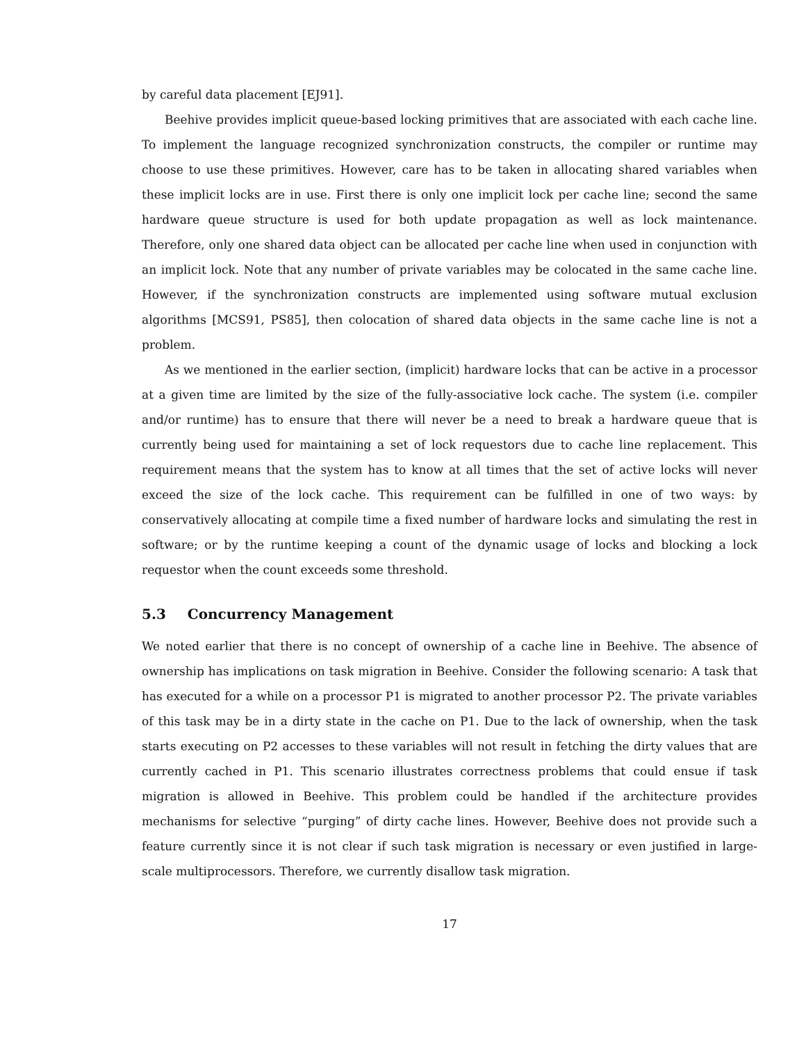by careful data placement [EJ91].
Beehive provides implicit queue-based locking primitives that are associated with each cache line. To implement the language recognized synchronization constructs, the compiler or runtime may choose to use these primitives. However, care has to be taken in allocating shared variables when these implicit locks are in use. First there is only one implicit lock per cache line; second the same hardware queue structure is used for both update propagation as well as lock maintenance. Therefore, only one shared data object can be allocated per cache line when used in conjunction with an implicit lock. Note that any number of private variables may be colocated in the same cache line. However, if the synchronization constructs are implemented using software mutual exclusion algorithms [MCS91, PS85], then colocation of shared data objects in the same cache line is not a problem.
As we mentioned in the earlier section, (implicit) hardware locks that can be active in a processor at a given time are limited by the size of the fully-associative lock cache. The system (i.e. compiler and/or runtime) has to ensure that there will never be a need to break a hardware queue that is currently being used for maintaining a set of lock requestors due to cache line replacement. This requirement means that the system has to know at all times that the set of active locks will never exceed the size of the lock cache. This requirement can be fulfilled in one of two ways: by conservatively allocating at compile time a fixed number of hardware locks and simulating the rest in software; or by the runtime keeping a count of the dynamic usage of locks and blocking a lock requestor when the count exceeds some threshold.
5.3 Concurrency Management
We noted earlier that there is no concept of ownership of a cache line in Beehive. The absence of ownership has implications on task migration in Beehive. Consider the following scenario: A task that has executed for a while on a processor P1 is migrated to another processor P2. The private variables of this task may be in a dirty state in the cache on P1. Due to the lack of ownership, when the task starts executing on P2 accesses to these variables will not result in fetching the dirty values that are currently cached in P1. This scenario illustrates correctness problems that could ensue if task migration is allowed in Beehive. This problem could be handled if the architecture provides mechanisms for selective “purging” of dirty cache lines. However, Beehive does not provide such a feature currently since it is not clear if such task migration is necessary or even justified in large-scale multiprocessors. Therefore, we currently disallow task migration.
17